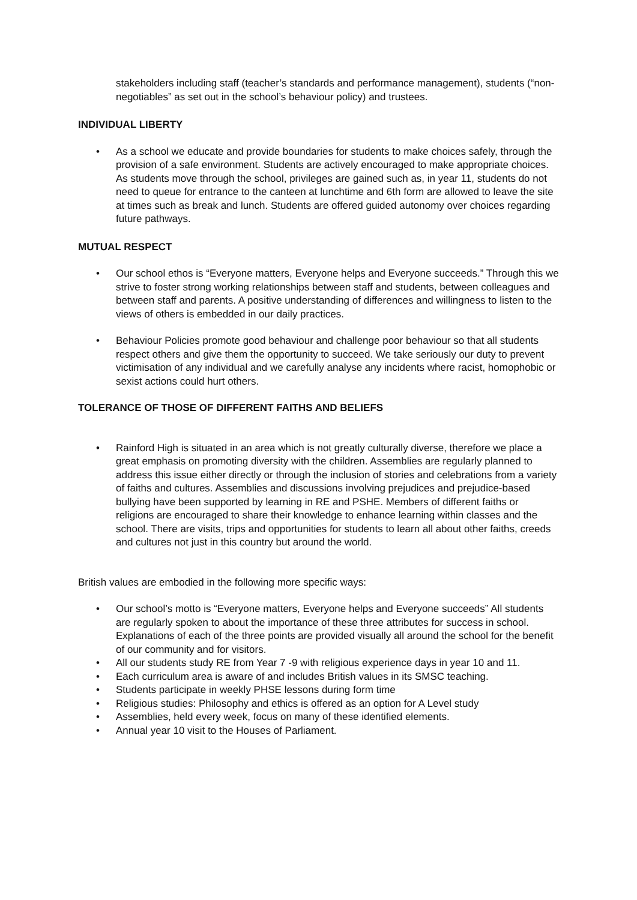stakeholders including staff (teacher’s standards and performance management), students (“non-negotiables” as set out in the school’s behaviour policy) and trustees.
INDIVIDUAL LIBERTY
• As a school we educate and provide boundaries for students to make choices safely, through the provision of a safe environment. Students are actively encouraged to make appropriate choices. As students move through the school, privileges are gained such as, in year 11, students do not need to queue for entrance to the canteen at lunchtime and 6th form are allowed to leave the site at times such as break and lunch. Students are offered guided autonomy over choices regarding future pathways.
MUTUAL RESPECT
• Our school ethos is “Everyone matters, Everyone helps and Everyone succeeds.” Through this we strive to foster strong working relationships between staff and students, between colleagues and between staff and parents. A positive understanding of differences and willingness to listen to the views of others is embedded in our daily practices.
• Behaviour Policies promote good behaviour and challenge poor behaviour so that all students respect others and give them the opportunity to succeed. We take seriously our duty to prevent victimisation of any individual and we carefully analyse any incidents where racist, homophobic or sexist actions could hurt others.
TOLERANCE OF THOSE OF DIFFERENT FAITHS AND BELIEFS
• Rainford High is situated in an area which is not greatly culturally diverse, therefore we place a great emphasis on promoting diversity with the children. Assemblies are regularly planned to address this issue either directly or through the inclusion of stories and celebrations from a variety of faiths and cultures. Assemblies and discussions involving prejudices and prejudice-based bullying have been supported by learning in RE and PSHE. Members of different faiths or religions are encouraged to share their knowledge to enhance learning within classes and the school. There are visits, trips and opportunities for students to learn all about other faiths, creeds and cultures not just in this country but around the world.
British values are embodied in the following more specific ways:
• Our school’s motto is “Everyone matters, Everyone helps and Everyone succeeds” All students are regularly spoken to about the importance of these three attributes for success in school. Explanations of each of the three points are provided visually all around the school for the benefit of our community and for visitors.
• All our students study RE from Year 7 -9 with religious experience days in year 10 and 11.
• Each curriculum area is aware of and includes British values in its SMSC teaching.
• Students participate in weekly PHSE lessons during form time
• Religious studies: Philosophy and ethics is offered as an option for A Level study
• Assemblies, held every week, focus on many of these identified elements.
• Annual year 10 visit to the Houses of Parliament.